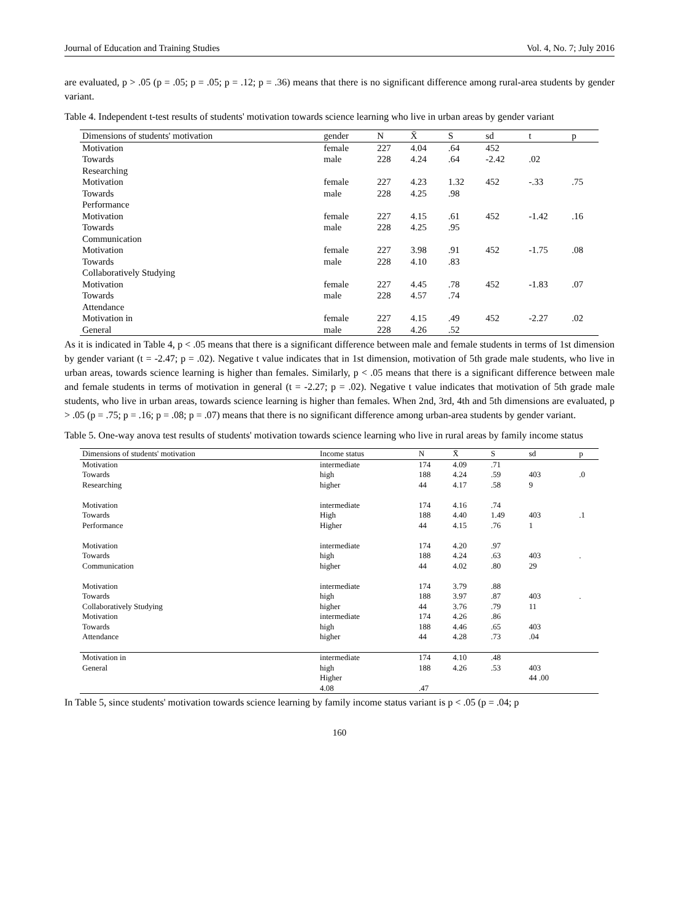Journal of Education and Training Studies Vol. 4, No. 7; July 2016
are evaluated, p > .05 (p = .05; p = .05; p = .12; p = .36) means that there is no significant difference among rural-area students by gender variant.
Table 4. Independent t-test results of students' motivation towards science learning who live in urban areas by gender variant
| Dimensions of students' motivation | gender | N | X̄ | S | sd | t | p |
| --- | --- | --- | --- | --- | --- | --- | --- |
| Motivation Towards Researching | female male | 227 228 | 4.04 4.24 | .64 .64 | 452 -2.42 | .02 | |
| Motivation Towards Performance | female male | 227 228 | 4.23 4.25 | 1.32 .98 | 452 | -.33 | .75 |
| Motivation Towards Communication | female male | 227 228 | 4.15 4.25 | .61 .95 | 452 | -1.42 | .16 |
| Motivation Towards Collaboratively Studying | female male | 227 228 | 3.98 4.10 | .91 .83 | 452 | -1.75 | .08 |
| Motivation Towards Attendance | female male | 227 228 | 4.45 4.57 | .78 .74 | 452 | -1.83 | .07 |
| Motivation in General | female male | 227 228 | 4.15 4.26 | .49 .52 | 452 | -2.27 | .02 |
As it is indicated in Table 4, p < .05 means that there is a significant difference between male and female students in terms of 1st dimension by gender variant (t = -2.47; p = .02). Negative t value indicates that in 1st dimension, motivation of 5th grade male students, who live in urban areas, towards science learning is higher than females. Similarly, p < .05 means that there is a significant difference between male and female students in terms of motivation in general (t = -2.27; p = .02). Negative t value indicates that motivation of 5th grade male students, who live in urban areas, towards science learning is higher than females. When 2nd, 3rd, 4th and 5th dimensions are evaluated, p > .05 (p = .75; p = .16; p = .08; p = .07) means that there is no significant difference among urban-area students by gender variant.
Table 5. One-way anova test results of students' motivation towards science learning who live in rural areas by family income status
| Dimensions of students' motivation | Income status | N | X̄ | S | sd | p |
| --- | --- | --- | --- | --- | --- | --- |
| Motivation Towards Researching | intermediate high higher | 174 188 44 | 4.09 4.24 4.17 | .71 .59 .58 | 403 9 | .0 |
| Motivation Towards Performance | intermediate High Higher | 174 188 44 | 4.16 4.40 4.15 | .74 1.49 .76 | 403 1 | .1 |
| Motivation Towards Communication | intermediate high higher | 174 188 44 | 4.20 4.24 4.02 | .97 .63 .80 | 403 29 | . |
| Motivation Towards Collaboratively Studying | intermediate high higher | 174 188 44 | 3.79 3.97 3.76 | .88 .87 .79 | 403 11 | . |
| Motivation Towards Attendance | intermediate high higher | 174 188 44 | 4.26 4.46 4.28 | .86 .65 .73 | 403 .04 | |
| Motivation in General | intermediate high Higher 4.08 | 174 188 .47 | 4.10 4.26 | .48 .53 | 403 44 .00 | |
In Table 5, since students' motivation towards science learning by family income status variant is p < .05 (p = .04; p
160